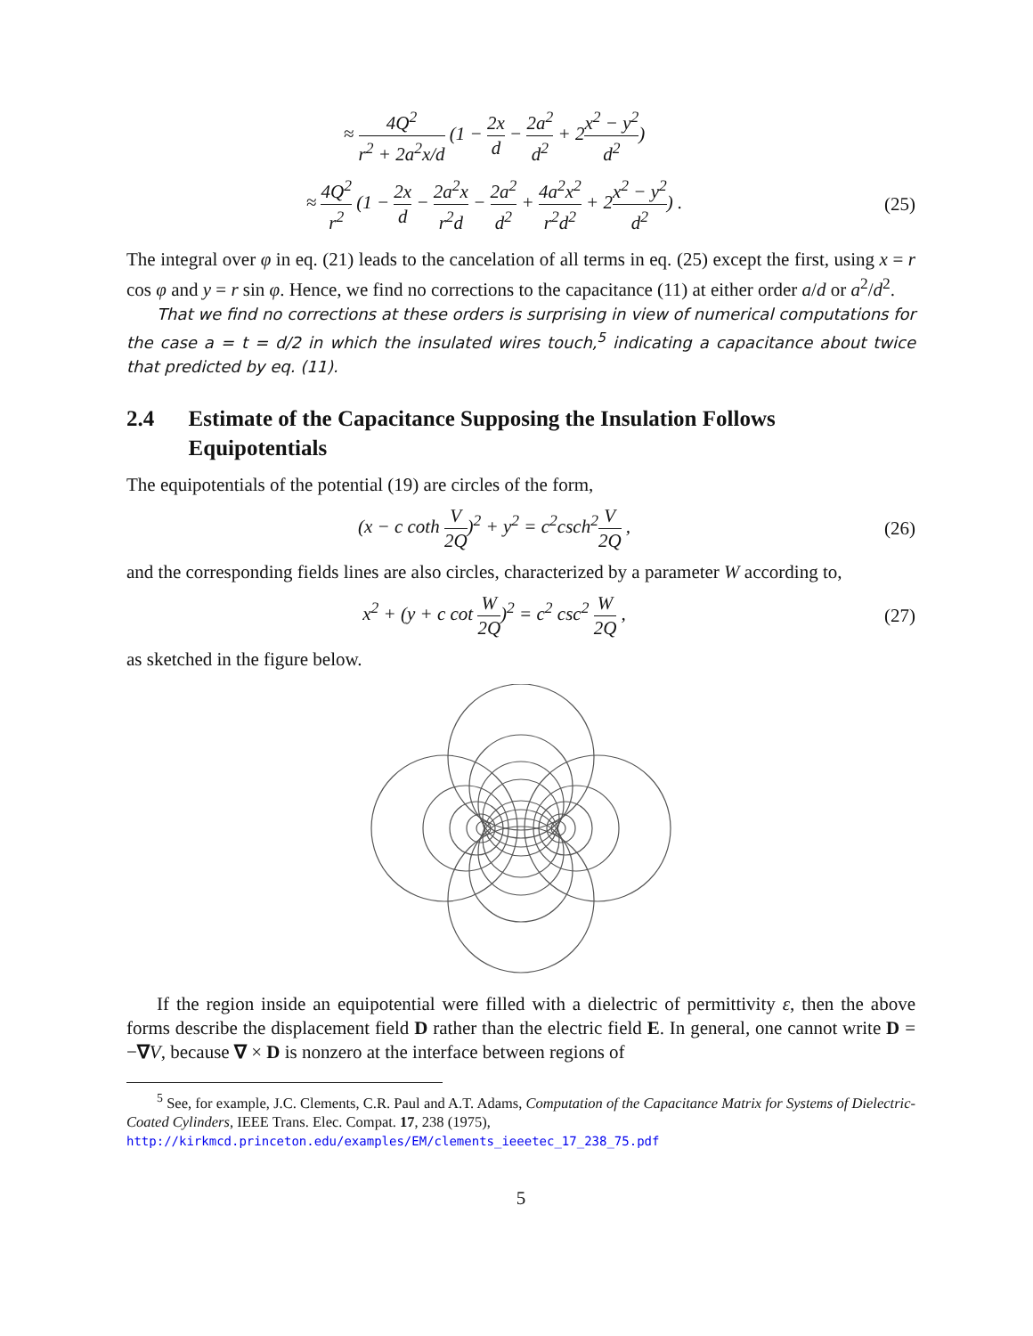≈ 4Q<sup>2</sup> r<sup>2</sup> + 2a<sup>2</sup>x/d (1 − 2x d − 2a<sup>2</sup> d<sup>2</sup> + 2x<sup>2</sup> − y<sup>2</sup> d<sup>2</sup>)
≈ 4Q<sup>2</sup> r<sup>2</sup> (1 − 2x d − 2a<sup>2</sup>x r<sup>2</sup>d − 2a<sup>2</sup> d<sup>2</sup> + 4a<sup>2</sup>x<sup>2</sup> r<sup>2</sup>d<sup>2</sup> + 2x<sup>2</sup> − y<sup>2</sup> d<sup>2</sup>) .
(25)
The integral over φ in eq. (21) leads to the cancelation of all terms in eq. (25) except the first, using x = r cos φ and y = r sin φ. Hence, we find no corrections to the capacitance (11) at either order a/d or a<sup>2</sup>/d<sup>2</sup>.
That we find no corrections at these orders is surprising in view of numerical computations for the case a = t = d/2 in which the insulated wires touch,<sup>5</sup> indicating a capacitance about twice that predicted by eq. (11).
2.4 Estimate of the Capacitance Supposing the Insulation Follows Equipotentials
The equipotentials of the potential (19) are circles of the form,
(x − c coth V 2Q)<sup>2</sup> + y<sup>2</sup> = c<sup>2</sup>csch<sup>2</sup>V 2Q ,
(26)
and the corresponding fields lines are also circles, characterized by a parameter W according to,
x<sup>2</sup> + (y + c cot W 2Q)<sup>2</sup> = c<sup>2</sup> csc<sup>2</sup> W 2Q ,
(27)
as sketched in the figure below.
If the region inside an equipotential were filled with a dielectric of permittivity ε, then the above forms describe the displacement field D rather than the electric field E. In general, one cannot write D = −∇V, because ∇ × D is nonzero at the interface between regions of
<sup>5</sup> See, for example, J.C. Clements, C.R. Paul and A.T. Adams, Computation of the Capacitance Matrix for Systems of Dielectric-Coated Cylinders, IEEE Trans. Elec. Compat. 17, 238 (1975),
http://kirkmcd.princeton.edu/examples/EM/clements_ieeetec_17_238_75.pdf
5